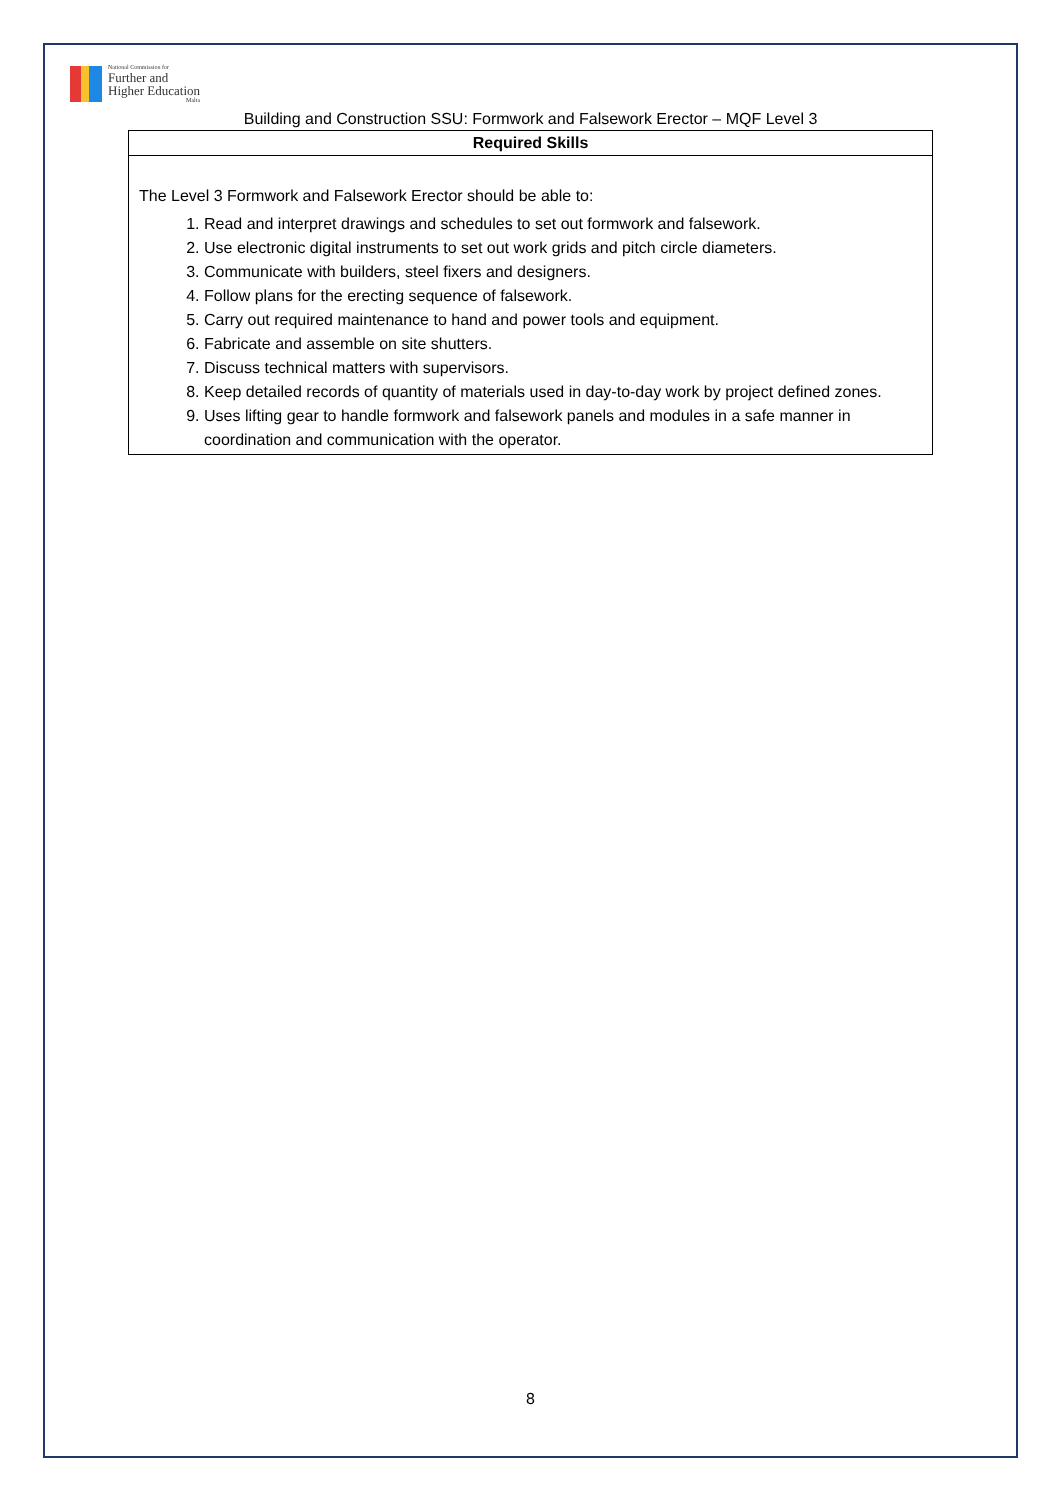National Commission for
Further and
Higher Education
Malta
Building and Construction SSU: Formwork and Falsework Erector – MQF Level 3
| Required Skills |
| --- |
| The Level 3 Formwork and Falsework Erector should be able to: 1. Read and interpret drawings and schedules to set out formwork and falsework. 2. Use electronic digital instruments to set out work grids and pitch circle diameters. 3. Communicate with builders, steel fixers and designers. 4. Follow plans for the erecting sequence of falsework. 5. Carry out required maintenance to hand and power tools and equipment. 6. Fabricate and assemble on site shutters. 7. Discuss technical matters with supervisors. 8. Keep detailed records of quantity of materials used in day-to-day work by project defined zones. 9. Uses lifting gear to handle formwork and falsework panels and modules in a safe manner in coordination and communication with the operator. |
8